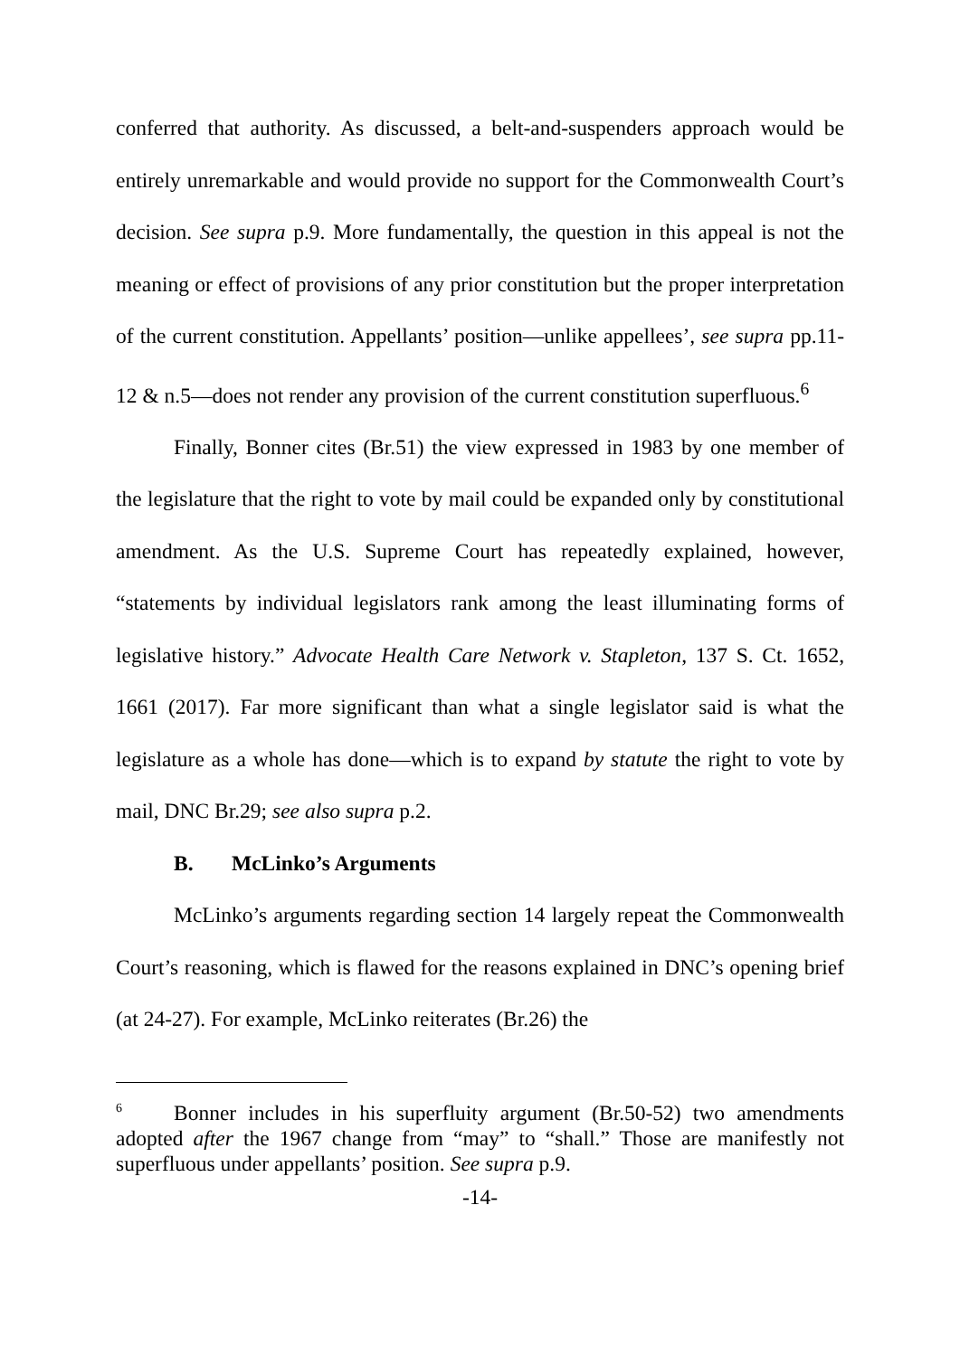conferred that authority. As discussed, a belt-and-suspenders approach would be entirely unremarkable and would provide no support for the Commonwealth Court’s decision. See supra p.9. More fundamentally, the question in this appeal is not the meaning or effect of provisions of any prior constitution but the proper interpretation of the current constitution. Appellants’ position—unlike appellees’, see supra pp.11-12 & n.5—does not render any provision of the current constitution superfluous.<sup>6</sup>
Finally, Bonner cites (Br.51) the view expressed in 1983 by one member of the legislature that the right to vote by mail could be expanded only by constitutional amendment. As the U.S. Supreme Court has repeatedly explained, however, “statements by individual legislators rank among the least illuminating forms of legislative history.” Advocate Health Care Network v. Stapleton, 137 S. Ct. 1652, 1661 (2017). Far more significant than what a single legislator said is what the legislature as a whole has done—which is to expand by statute the right to vote by mail, DNC Br.29; see also supra p.2.
B. McLinko’s Arguments
McLinko’s arguments regarding section 14 largely repeat the Commonwealth Court’s reasoning, which is flawed for the reasons explained in DNC’s opening brief (at 24-27). For example, McLinko reiterates (Br.26) the
<sup>6</sup> Bonner includes in his superfluity argument (Br.50-52) two amendments adopted after the 1967 change from “may” to “shall.” Those are manifestly not superfluous under appellants’ position. See supra p.9.
-14-